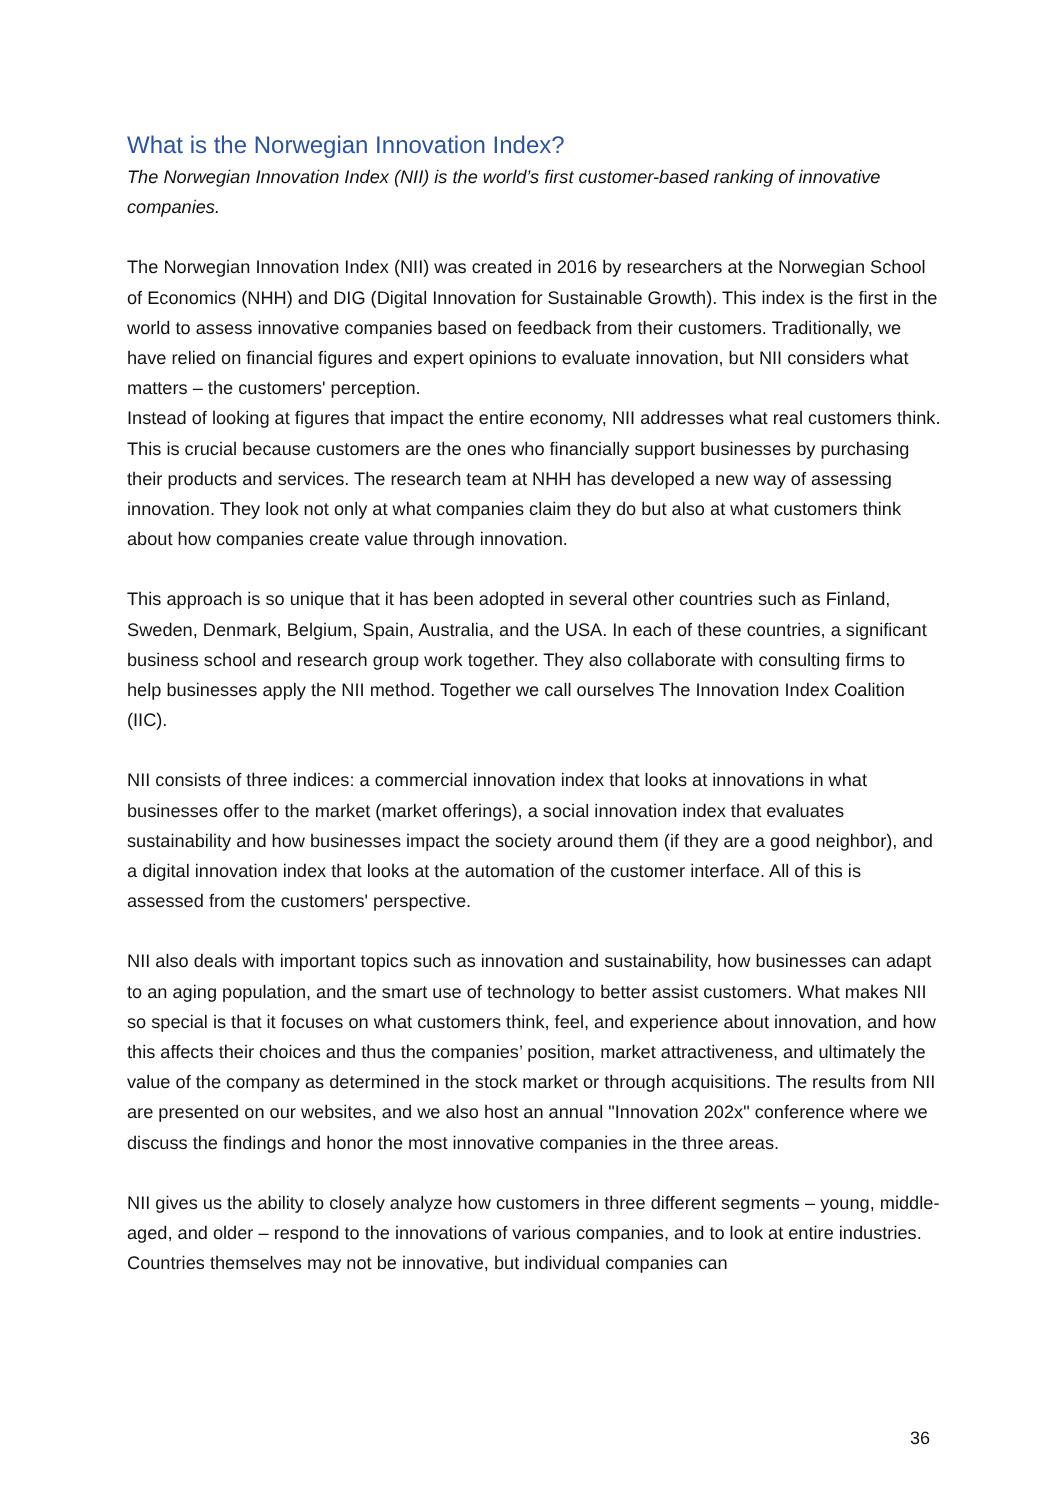What is the Norwegian Innovation Index?
The Norwegian Innovation Index (NII) is the world’s first customer-based ranking of innovative companies.
The Norwegian Innovation Index (NII) was created in 2016 by researchers at the Norwegian School of Economics (NHH) and DIG (Digital Innovation for Sustainable Growth). This index is the first in the world to assess innovative companies based on feedback from their customers. Traditionally, we have relied on financial figures and expert opinions to evaluate innovation, but NII considers what matters – the customers' perception.
Instead of looking at figures that impact the entire economy, NII addresses what real customers think. This is crucial because customers are the ones who financially support businesses by purchasing their products and services. The research team at NHH has developed a new way of assessing innovation. They look not only at what companies claim they do but also at what customers think about how companies create value through innovation.
This approach is so unique that it has been adopted in several other countries such as Finland, Sweden, Denmark, Belgium, Spain, Australia, and the USA. In each of these countries, a significant business school and research group work together. They also collaborate with consulting firms to help businesses apply the NII method. Together we call ourselves The Innovation Index Coalition (IIC).
NII consists of three indices: a commercial innovation index that looks at innovations in what businesses offer to the market (market offerings), a social innovation index that evaluates sustainability and how businesses impact the society around them (if they are a good neighbor), and a digital innovation index that looks at the automation of the customer interface. All of this is assessed from the customers' perspective.
NII also deals with important topics such as innovation and sustainability, how businesses can adapt to an aging population, and the smart use of technology to better assist customers. What makes NII so special is that it focuses on what customers think, feel, and experience about innovation, and how this affects their choices and thus the companies’ position, market attractiveness, and ultimately the value of the company as determined in the stock market or through acquisitions. The results from NII are presented on our websites, and we also host an annual "Innovation 202x" conference where we discuss the findings and honor the most innovative companies in the three areas.
NII gives us the ability to closely analyze how customers in three different segments – young, middle-aged, and older – respond to the innovations of various companies, and to look at entire industries. Countries themselves may not be innovative, but individual companies can
36